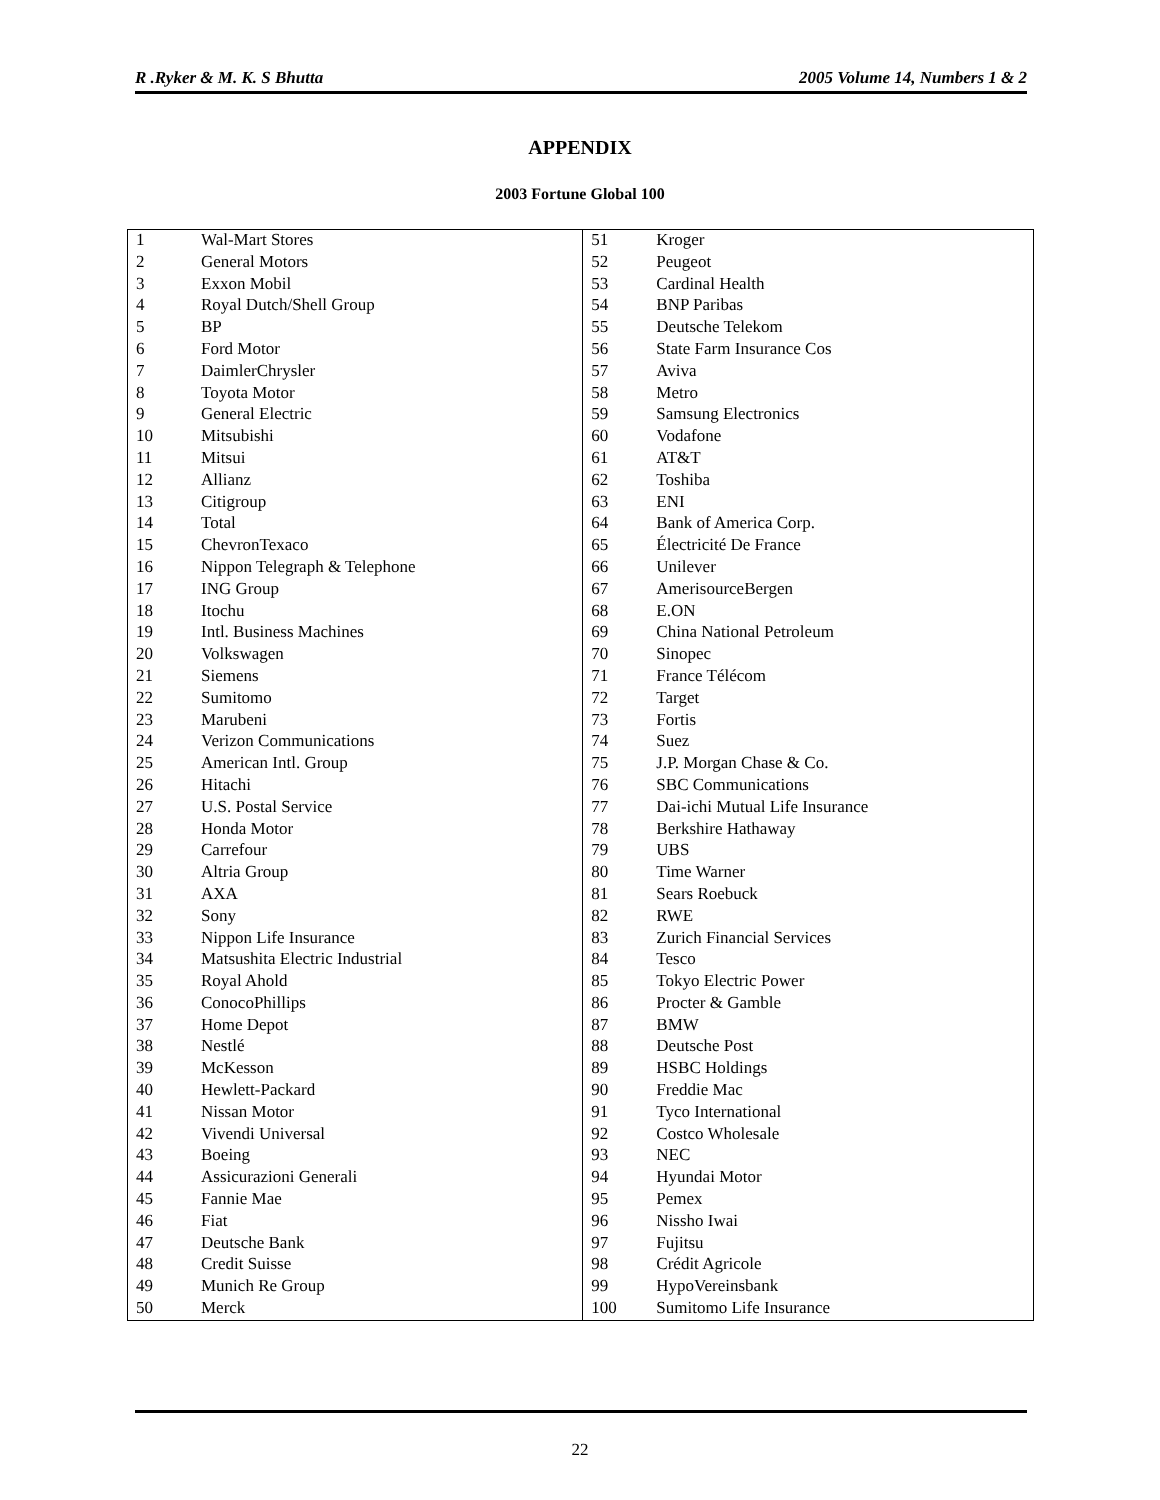R .Ryker & M. K. S Bhutta 2005 Volume 14, Numbers 1 & 2
APPENDIX
2003 Fortune Global 100
| 1 | Wal-Mart Stores | 51 | Kroger |
| 2 | General Motors | 52 | Peugeot |
| 3 | Exxon Mobil | 53 | Cardinal Health |
| 4 | Royal Dutch/Shell Group | 54 | BNP Paribas |
| 5 | BP | 55 | Deutsche Telekom |
| 6 | Ford Motor | 56 | State Farm Insurance Cos |
| 7 | DaimlerChrysler | 57 | Aviva |
| 8 | Toyota Motor | 58 | Metro |
| 9 | General Electric | 59 | Samsung Electronics |
| 10 | Mitsubishi | 60 | Vodafone |
| 11 | Mitsui | 61 | AT&T |
| 12 | Allianz | 62 | Toshiba |
| 13 | Citigroup | 63 | ENI |
| 14 | Total | 64 | Bank of America Corp. |
| 15 | ChevronTexaco | 65 | Électricité De France |
| 16 | Nippon Telegraph & Telephone | 66 | Unilever |
| 17 | ING Group | 67 | AmerisourceBergen |
| 18 | Itochu | 68 | E.ON |
| 19 | Intl. Business Machines | 69 | China National Petroleum |
| 20 | Volkswagen | 70 | Sinopec |
| 21 | Siemens | 71 | France Télécom |
| 22 | Sumitomo | 72 | Target |
| 23 | Marubeni | 73 | Fortis |
| 24 | Verizon Communications | 74 | Suez |
| 25 | American Intl. Group | 75 | J.P. Morgan Chase & Co. |
| 26 | Hitachi | 76 | SBC Communications |
| 27 | U.S. Postal Service | 77 | Dai-ichi Mutual Life Insurance |
| 28 | Honda Motor | 78 | Berkshire Hathaway |
| 29 | Carrefour | 79 | UBS |
| 30 | Altria Group | 80 | Time Warner |
| 31 | AXA | 81 | Sears Roebuck |
| 32 | Sony | 82 | RWE |
| 33 | Nippon Life Insurance | 83 | Zurich Financial Services |
| 34 | Matsushita Electric Industrial | 84 | Tesco |
| 35 | Royal Ahold | 85 | Tokyo Electric Power |
| 36 | ConocoPhillips | 86 | Procter & Gamble |
| 37 | Home Depot | 87 | BMW |
| 38 | Nestlé | 88 | Deutsche Post |
| 39 | McKesson | 89 | HSBC Holdings |
| 40 | Hewlett-Packard | 90 | Freddie Mac |
| 41 | Nissan Motor | 91 | Tyco International |
| 42 | Vivendi Universal | 92 | Costco Wholesale |
| 43 | Boeing | 93 | NEC |
| 44 | Assicurazioni Generali | 94 | Hyundai Motor |
| 45 | Fannie Mae | 95 | Pemex |
| 46 | Fiat | 96 | Nissho Iwai |
| 47 | Deutsche Bank | 97 | Fujitsu |
| 48 | Credit Suisse | 98 | Crédit Agricole |
| 49 | Munich Re Group | 99 | HypoVereinsbank |
| 50 | Merck | 100 | Sumitomo Life Insurance |
22